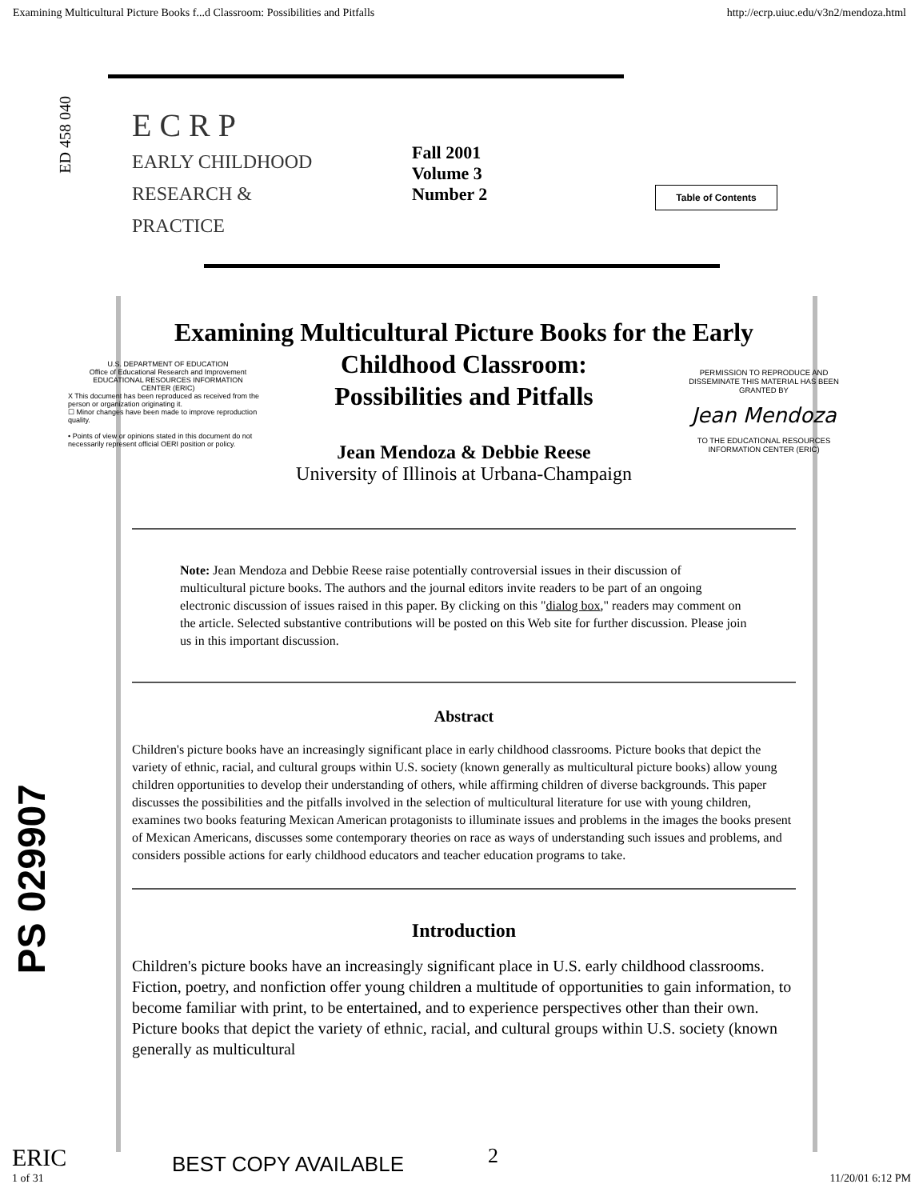Examining Multicultural Picture Books f...d Classroom: Possibilities and Pitfalls http://ecrp.uiuc.edu/v3n2/mendoza.html
ED 458 040
E C R P
EARLY CHILDHOOD
RESEARCH &
PRACTICE
Fall 2001
Volume 3
Number 2
Table of Contents
Examining Multicultural Picture Books for the Early
Childhood Classroom:
Possibilities and Pitfalls
U.S. DEPARTMENT OF EDUCATION
Office of Educational Research and Improvement
EDUCATIONAL RESOURCES INFORMATION
CENTER (ERIC)
X This document has been reproduced as received from the person or organization originating it.
☐ Minor changes have been made to improve reproduction quality.
• Points of view or opinions stated in this document do not necessarily represent official OERI position or policy.
PERMISSION TO REPRODUCE AND DISSEMINATE THIS MATERIAL HAS BEEN GRANTED BY
Jean Mendoza
TO THE EDUCATIONAL RESOURCES INFORMATION CENTER (ERIC)
Jean Mendoza & Debbie Reese
University of Illinois at Urbana-Champaign
Note: Jean Mendoza and Debbie Reese raise potentially controversial issues in their discussion of multicultural picture books. The authors and the journal editors invite readers to be part of an ongoing electronic discussion of issues raised in this paper. By clicking on this "dialog box," readers may comment on the article. Selected substantive contributions will be posted on this Web site for further discussion. Please join us in this important discussion.
Abstract
Children's picture books have an increasingly significant place in early childhood classrooms. Picture books that depict the variety of ethnic, racial, and cultural groups within U.S. society (known generally as multicultural picture books) allow young children opportunities to develop their understanding of others, while affirming children of diverse backgrounds. This paper discusses the possibilities and the pitfalls involved in the selection of multicultural literature for use with young children, examines two books featuring Mexican American protagonists to illuminate issues and problems in the images the books present of Mexican Americans, discusses some contemporary theories on race as ways of understanding such issues and problems, and considers possible actions for early childhood educators and teacher education programs to take.
Introduction
Children's picture books have an increasingly significant place in U.S. early childhood classrooms. Fiction, poetry, and nonfiction offer young children a multitude of opportunities to gain information, to become familiar with print, to be entertained, and to experience perspectives other than their own. Picture books that depict the variety of ethnic, racial, and cultural groups within U.S. society (known generally as multicultural
PS 029907
ERIC
1 of 31
BEST COPY AVAILABLE 2
11/20/01 6:12 PM